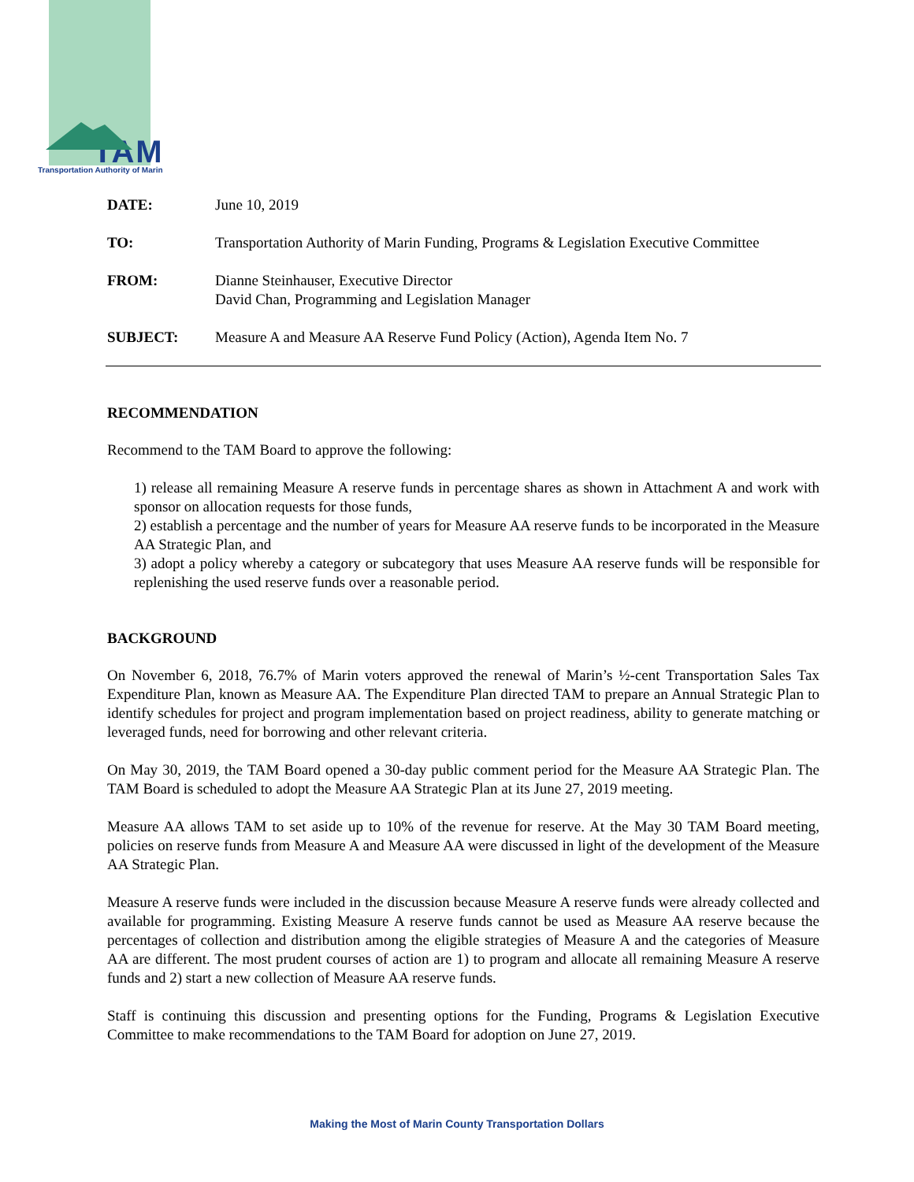TAM
Transportation Authority of Marin
DATE: June 10, 2019
TO: Transportation Authority of Marin Funding, Programs & Legislation Executive Committee
FROM: Dianne Steinhauser, Executive Director
David Chan, Programming and Legislation Manager
SUBJECT: Measure A and Measure AA Reserve Fund Policy (Action), Agenda Item No. 7
RECOMMENDATION
Recommend to the TAM Board to approve the following:
1) release all remaining Measure A reserve funds in percentage shares as shown in Attachment A and work with sponsor on allocation requests for those funds,
2) establish a percentage and the number of years for Measure AA reserve funds to be incorporated in the Measure AA Strategic Plan, and
3) adopt a policy whereby a category or subcategory that uses Measure AA reserve funds will be responsible for replenishing the used reserve funds over a reasonable period.
BACKGROUND
On November 6, 2018, 76.7% of Marin voters approved the renewal of Marin’s ½-cent Transportation Sales Tax Expenditure Plan, known as Measure AA. The Expenditure Plan directed TAM to prepare an Annual Strategic Plan to identify schedules for project and program implementation based on project readiness, ability to generate matching or leveraged funds, need for borrowing and other relevant criteria.
On May 30, 2019, the TAM Board opened a 30-day public comment period for the Measure AA Strategic Plan. The TAM Board is scheduled to adopt the Measure AA Strategic Plan at its June 27, 2019 meeting.
Measure AA allows TAM to set aside up to 10% of the revenue for reserve. At the May 30 TAM Board meeting, policies on reserve funds from Measure A and Measure AA were discussed in light of the development of the Measure AA Strategic Plan.
Measure A reserve funds were included in the discussion because Measure A reserve funds were already collected and available for programming. Existing Measure A reserve funds cannot be used as Measure AA reserve because the percentages of collection and distribution among the eligible strategies of Measure A and the categories of Measure AA are different. The most prudent courses of action are 1) to program and allocate all remaining Measure A reserve funds and 2) start a new collection of Measure AA reserve funds.
Staff is continuing this discussion and presenting options for the Funding, Programs & Legislation Executive Committee to make recommendations to the TAM Board for adoption on June 27, 2019.
Making the Most of Marin County Transportation Dollars